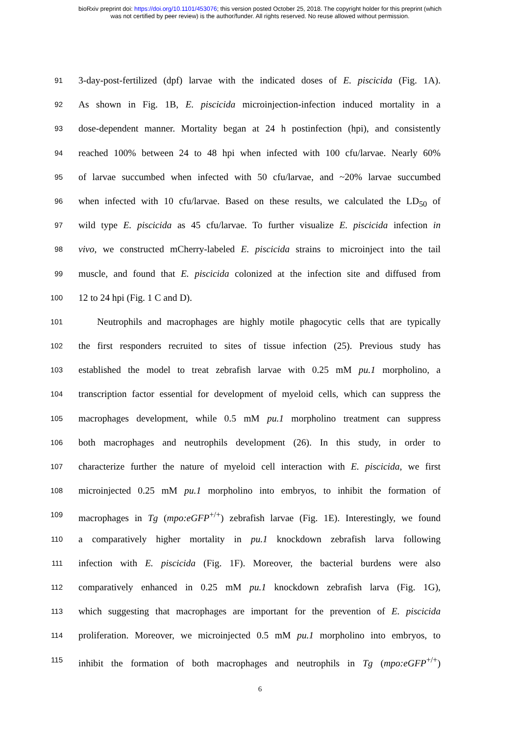bioRxiv preprint doi: https://doi.org/10.1101/453076; this version posted October 25, 2018. The copyright holder for this preprint (which
was not certified by peer review) is the author/funder. All rights reserved. No reuse allowed without permission.
91
3-day-post-fertilized (dpf) larvae with the indicated doses of E. piscicida (Fig. 1A).
92
As shown in Fig. 1B, E. piscicida microinjection-infection induced mortality in a
93
dose-dependent manner. Mortality began at 24 h postinfection (hpi), and consistently
94
reached 100% between 24 to 48 hpi when infected with 100 cfu/larvae. Nearly 60%
95
of larvae succumbed when infected with 50 cfu/larvae, and ~20% larvae succumbed
96
when infected with 10 cfu/larvae. Based on these results, we calculated the LD<sub>50</sub> of
97
wild type E. piscicida as 45 cfu/larvae. To further visualize E. piscicida infection in
98
vivo, we constructed mCherry-labeled E. piscicida strains to microinject into the tail
99
muscle, and found that E. piscicida colonized at the infection site and diffused from
100
12 to 24 hpi (Fig. 1 C and D).
101
Neutrophils and macrophages are highly motile phagocytic cells that are typically
102
the first responders recruited to sites of tissue infection (25). Previous study has
103
established the model to treat zebrafish larvae with 0.25 mM pu.1 morpholino, a
104
transcription factor essential for development of myeloid cells, which can suppress the
105
macrophages development, while 0.5 mM pu.1 morpholino treatment can suppress
106
both macrophages and neutrophils development (26). In this study, in order to
107
characterize further the nature of myeloid cell interaction with E. piscicida, we first
108
microinjected 0.25 mM pu.1 morpholino into embryos, to inhibit the formation of
109
macrophages in Tg (mpo:eGFP<sup>+/+</sup>) zebrafish larvae (Fig. 1E). Interestingly, we found
110
a comparatively higher mortality in pu.1 knockdown zebrafish larva following
111
infection with E. piscicida (Fig. 1F). Moreover, the bacterial burdens were also
112
comparatively enhanced in 0.25 mM pu.1 knockdown zebrafish larva (Fig. 1G),
113
which suggesting that macrophages are important for the prevention of E. piscicida
114
proliferation. Moreover, we microinjected 0.5 mM pu.1 morpholino into embryos, to
115
inhibit the formation of both macrophages and neutrophils in Tg (mpo:eGFP<sup>+/+</sup>)
6